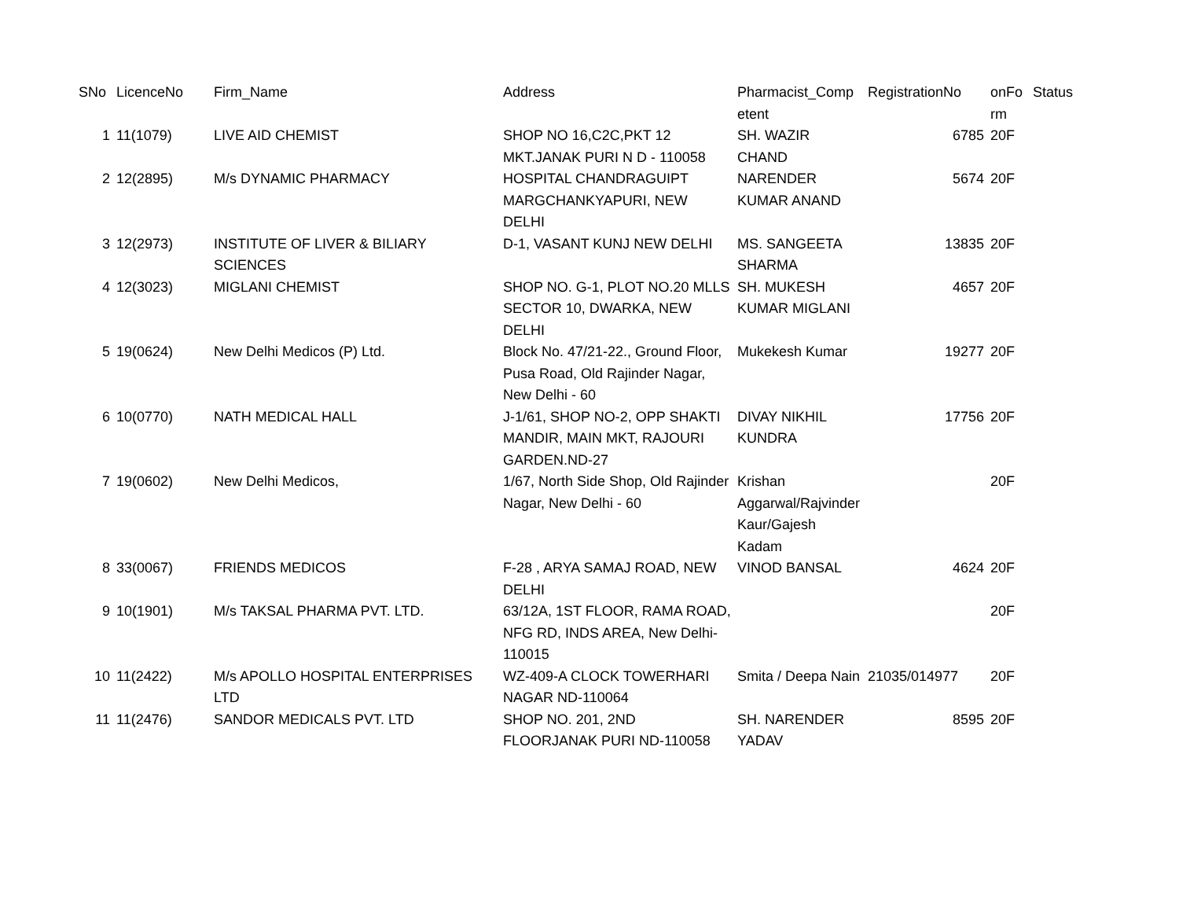| SNo | LicenceNo | Firm_Name | Address | Pharmacist_Comp etent | RegistrationNo | onFo rm | Status |
| --- | --- | --- | --- | --- | --- | --- | --- |
| 1 | 11(1079) | LIVE AID CHEMIST | SHOP NO 16,C2C,PKT 12 MKT.JANAK PURI N D - 110058 | SH. WAZIR CHAND | 6785 | 20F | |
| 2 | 12(2895) | M/s DYNAMIC PHARMACY | HOSPITAL CHANDRAGUIPT MARGCHANKYAPURI, NEW DELHI | NARENDER KUMAR ANAND | 5674 | 20F | |
| 3 | 12(2973) | INSTITUTE OF LIVER & BILIARY SCIENCES | D-1, VASANT KUNJ NEW DELHI | MS. SANGEETA SHARMA | 13835 | 20F | |
| 4 | 12(3023) | MIGLANI CHEMIST | SHOP NO. G-1, PLOT NO.20 MLLS SECTOR 10, DWARKA, NEW DELHI | SH. MUKESH KUMAR MIGLANI | 4657 | 20F | |
| 5 | 19(0624) | New Delhi Medicos (P) Ltd. | Block No. 47/21-22., Ground Floor, Pusa Road, Old Rajinder Nagar, New Delhi - 60 | Mukekesh Kumar | 19277 | 20F | |
| 6 | 10(0770) | NATH MEDICAL HALL | J-1/61, SHOP NO-2, OPP SHAKTI MANDIR, MAIN MKT, RAJOURI GARDEN.ND-27 | DIVAY NIKHIL KUNDRA | 17756 | 20F | |
| 7 | 19(0602) | New Delhi Medicos, | 1/67, North Side Shop, Old Rajinder Nagar, New Delhi - 60 | Krishan Aggarwal/Rajvinder Kaur/Gajesh Kadam | | 20F | |
| 8 | 33(0067) | FRIENDS MEDICOS | F-28 , ARYA SAMAJ ROAD, NEW DELHI | VINOD BANSAL | 4624 | 20F | |
| 9 | 10(1901) | M/s TAKSAL PHARMA PVT. LTD. | 63/12A, 1ST FLOOR, RAMA ROAD, NFG RD, INDS AREA, New Delhi-110015 | | | 20F | |
| 10 | 11(2422) | M/s APOLLO HOSPITAL ENTERPRISES LTD | WZ-409-A CLOCK TOWERHARI NAGAR ND-110064 | Smita / Deepa Nain | 21035/014977 | 20F | |
| 11 | 11(2476) | SANDOR MEDICALS PVT. LTD | SHOP NO. 201, 2ND FLOORJANAK PURI ND-110058 | SH. NARENDER YADAV | 8595 | 20F | |